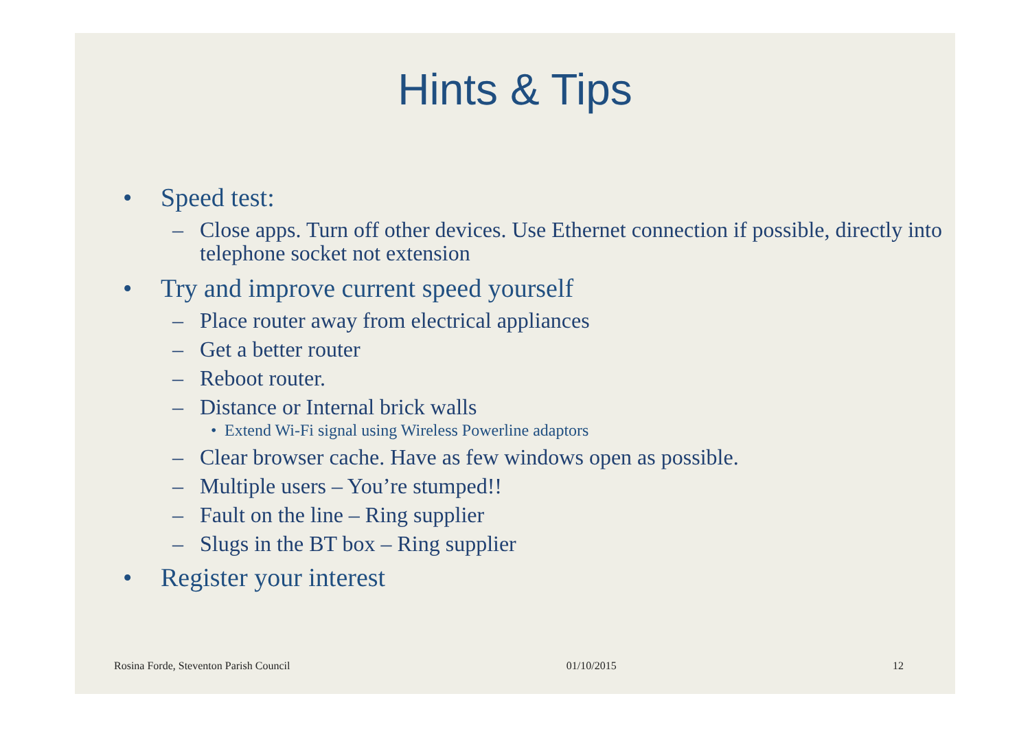Hints & Tips
• Speed test:
– Close apps. Turn off other devices. Use Ethernet connection if possible, directly into telephone socket not extension
• Try and improve current speed yourself
– Place router away from electrical appliances
– Get a better router
– Reboot router.
– Distance or Internal brick walls
• Extend Wi-Fi signal using Wireless Powerline adaptors
– Clear browser cache. Have as few windows open as possible.
– Multiple users – You’re stumped!!
– Fault on the line – Ring supplier
– Slugs in the BT box – Ring supplier
• Register your interest
Rosina Forde, Steventon Parish Council 01/10/2015 12